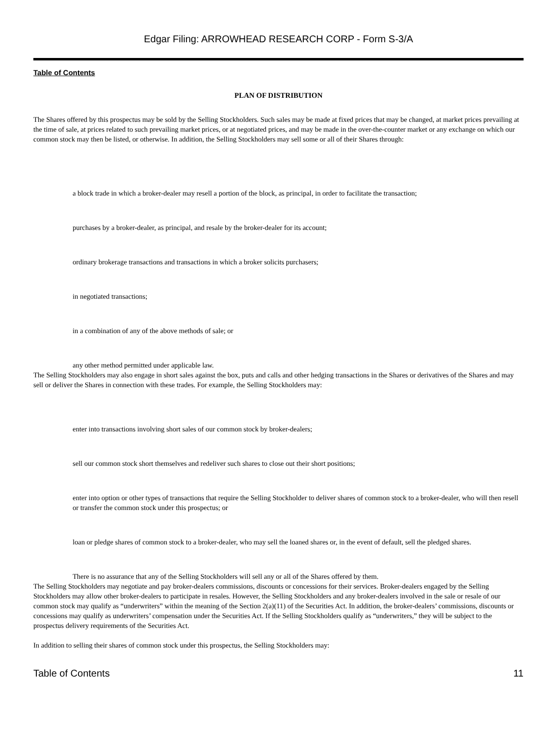Edgar Filing: ARROWHEAD RESEARCH CORP - Form S-3/A
Table of Contents
PLAN OF DISTRIBUTION
The Shares offered by this prospectus may be sold by the Selling Stockholders. Such sales may be made at fixed prices that may be changed, at market prices prevailing at the time of sale, at prices related to such prevailing market prices, or at negotiated prices, and may be made in the over-the-counter market or any exchange on which our common stock may then be listed, or otherwise. In addition, the Selling Stockholders may sell some or all of their Shares through:
a block trade in which a broker-dealer may resell a portion of the block, as principal, in order to facilitate the transaction;
purchases by a broker-dealer, as principal, and resale by the broker-dealer for its account;
ordinary brokerage transactions and transactions in which a broker solicits purchasers;
in negotiated transactions;
in a combination of any of the above methods of sale; or
any other method permitted under applicable law.
The Selling Stockholders may also engage in short sales against the box, puts and calls and other hedging transactions in the Shares or derivatives of the Shares and may sell or deliver the Shares in connection with these trades. For example, the Selling Stockholders may:
enter into transactions involving short sales of our common stock by broker-dealers;
sell our common stock short themselves and redeliver such shares to close out their short positions;
enter into option or other types of transactions that require the Selling Stockholder to deliver shares of common stock to a broker-dealer, who will then resell or transfer the common stock under this prospectus; or
loan or pledge shares of common stock to a broker-dealer, who may sell the loaned shares or, in the event of default, sell the pledged shares.
There is no assurance that any of the Selling Stockholders will sell any or all of the Shares offered by them.
The Selling Stockholders may negotiate and pay broker-dealers commissions, discounts or concessions for their services. Broker-dealers engaged by the Selling Stockholders may allow other broker-dealers to participate in resales. However, the Selling Stockholders and any broker-dealers involved in the sale or resale of our common stock may qualify as “underwriters” within the meaning of the Section 2(a)(11) of the Securities Act. In addition, the broker-dealers’ commissions, discounts or concessions may qualify as underwriters’ compensation under the Securities Act. If the Selling Stockholders qualify as “underwriters,” they will be subject to the prospectus delivery requirements of the Securities Act.
In addition to selling their shares of common stock under this prospectus, the Selling Stockholders may:
Table of Contents 11